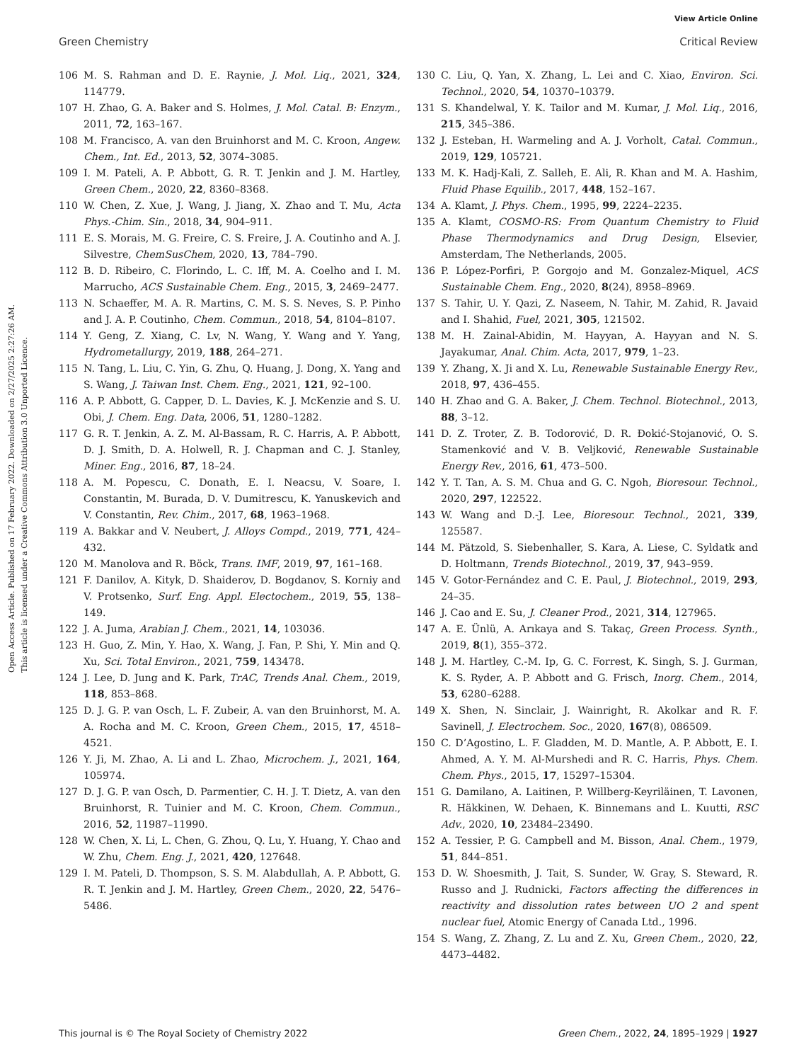View Article Online
Green Chemistry Critical Review
Open Access Article. Published on 17 February 2022. Downloaded on 2/27/2025 2:27:26 AM.
This article is licensed under a Creative Commons Attribution 3.0 Unported Licence.
106 M. S. Rahman and D. E. Raynie, J. Mol. Liq., 2021, 324, 114779.
107 H. Zhao, G. A. Baker and S. Holmes, J. Mol. Catal. B: Enzym., 2011, 72, 163–167.
108 M. Francisco, A. van den Bruinhorst and M. C. Kroon, Angew. Chem., Int. Ed., 2013, 52, 3074–3085.
109 I. M. Pateli, A. P. Abbott, G. R. T. Jenkin and J. M. Hartley, Green Chem., 2020, 22, 8360–8368.
110 W. Chen, Z. Xue, J. Wang, J. Jiang, X. Zhao and T. Mu, Acta Phys.-Chim. Sin., 2018, 34, 904–911.
111 E. S. Morais, M. G. Freire, C. S. Freire, J. A. Coutinho and A. J. Silvestre, ChemSusChem, 2020, 13, 784–790.
112 B. D. Ribeiro, C. Florindo, L. C. Iff, M. A. Coelho and I. M. Marrucho, ACS Sustainable Chem. Eng., 2015, 3, 2469–2477.
113 N. Schaeffer, M. A. R. Martins, C. M. S. S. Neves, S. P. Pinho and J. A. P. Coutinho, Chem. Commun., 2018, 54, 8104–8107.
114 Y. Geng, Z. Xiang, C. Lv, N. Wang, Y. Wang and Y. Yang, Hydrometallurgy, 2019, 188, 264–271.
115 N. Tang, L. Liu, C. Yin, G. Zhu, Q. Huang, J. Dong, X. Yang and S. Wang, J. Taiwan Inst. Chem. Eng., 2021, 121, 92–100.
116 A. P. Abbott, G. Capper, D. L. Davies, K. J. McKenzie and S. U. Obi, J. Chem. Eng. Data, 2006, 51, 1280–1282.
117 G. R. T. Jenkin, A. Z. M. Al-Bassam, R. C. Harris, A. P. Abbott, D. J. Smith, D. A. Holwell, R. J. Chapman and C. J. Stanley, Miner. Eng., 2016, 87, 18–24.
118 A. M. Popescu, C. Donath, E. I. Neacsu, V. Soare, I. Constantin, M. Burada, D. V. Dumitrescu, K. Yanuskevich and V. Constantin, Rev. Chim., 2017, 68, 1963–1968.
119 A. Bakkar and V. Neubert, J. Alloys Compd., 2019, 771, 424–432.
120 M. Manolova and R. Böck, Trans. IMF, 2019, 97, 161–168.
121 F. Danilov, A. Kityk, D. Shaiderov, D. Bogdanov, S. Korniy and V. Protsenko, Surf. Eng. Appl. Electochem., 2019, 55, 138–149.
122 J. A. Juma, Arabian J. Chem., 2021, 14, 103036.
123 H. Guo, Z. Min, Y. Hao, X. Wang, J. Fan, P. Shi, Y. Min and Q. Xu, Sci. Total Environ., 2021, 759, 143478.
124 J. Lee, D. Jung and K. Park, TrAC, Trends Anal. Chem., 2019, 118, 853–868.
125 D. J. G. P. van Osch, L. F. Zubeir, A. van den Bruinhorst, M. A. A. Rocha and M. C. Kroon, Green Chem., 2015, 17, 4518–4521.
126 Y. Ji, M. Zhao, A. Li and L. Zhao, Microchem. J., 2021, 164, 105974.
127 D. J. G. P. van Osch, D. Parmentier, C. H. J. T. Dietz, A. van den Bruinhorst, R. Tuinier and M. C. Kroon, Chem. Commun., 2016, 52, 11987–11990.
128 W. Chen, X. Li, L. Chen, G. Zhou, Q. Lu, Y. Huang, Y. Chao and W. Zhu, Chem. Eng. J., 2021, 420, 127648.
129 I. M. Pateli, D. Thompson, S. S. M. Alabdullah, A. P. Abbott, G. R. T. Jenkin and J. M. Hartley, Green Chem., 2020, 22, 5476–5486.
130 C. Liu, Q. Yan, X. Zhang, L. Lei and C. Xiao, Environ. Sci. Technol., 2020, 54, 10370–10379.
131 S. Khandelwal, Y. K. Tailor and M. Kumar, J. Mol. Liq., 2016, 215, 345–386.
132 J. Esteban, H. Warmeling and A. J. Vorholt, Catal. Commun., 2019, 129, 105721.
133 M. K. Hadj-Kali, Z. Salleh, E. Ali, R. Khan and M. A. Hashim, Fluid Phase Equilib., 2017, 448, 152–167.
134 A. Klamt, J. Phys. Chem., 1995, 99, 2224–2235.
135 A. Klamt, COSMO-RS: From Quantum Chemistry to Fluid Phase Thermodynamics and Drug Design, Elsevier, Amsterdam, The Netherlands, 2005.
136 P. López-Porfiri, P. Gorgojo and M. Gonzalez-Miquel, ACS Sustainable Chem. Eng., 2020, 8(24), 8958–8969.
137 S. Tahir, U. Y. Qazi, Z. Naseem, N. Tahir, M. Zahid, R. Javaid and I. Shahid, Fuel, 2021, 305, 121502.
138 M. H. Zainal-Abidin, M. Hayyan, A. Hayyan and N. S. Jayakumar, Anal. Chim. Acta, 2017, 979, 1–23.
139 Y. Zhang, X. Ji and X. Lu, Renewable Sustainable Energy Rev., 2018, 97, 436–455.
140 H. Zhao and G. A. Baker, J. Chem. Technol. Biotechnol., 2013, 88, 3–12.
141 D. Z. Troter, Z. B. Todorović, D. R. Đokić-Stojanović, O. S. Stamenković and V. B. Veljković, Renewable Sustainable Energy Rev., 2016, 61, 473–500.
142 Y. T. Tan, A. S. M. Chua and G. C. Ngoh, Bioresour. Technol., 2020, 297, 122522.
143 W. Wang and D.-J. Lee, Bioresour. Technol., 2021, 339, 125587.
144 M. Pätzold, S. Siebenhaller, S. Kara, A. Liese, C. Syldatk and D. Holtmann, Trends Biotechnol., 2019, 37, 943–959.
145 V. Gotor-Fernández and C. E. Paul, J. Biotechnol., 2019, 293, 24–35.
146 J. Cao and E. Su, J. Cleaner Prod., 2021, 314, 127965.
147 A. E. Ünlü, A. Arıkaya and S. Takaç, Green Process. Synth., 2019, 8(1), 355–372.
148 J. M. Hartley, C.-M. Ip, G. C. Forrest, K. Singh, S. J. Gurman, K. S. Ryder, A. P. Abbott and G. Frisch, Inorg. Chem., 2014, 53, 6280–6288.
149 X. Shen, N. Sinclair, J. Wainright, R. Akolkar and R. F. Savinell, J. Electrochem. Soc., 2020, 167(8), 086509.
150 C. D’Agostino, L. F. Gladden, M. D. Mantle, A. P. Abbott, E. I. Ahmed, A. Y. M. Al-Murshedi and R. C. Harris, Phys. Chem. Chem. Phys., 2015, 17, 15297–15304.
151 G. Damilano, A. Laitinen, P. Willberg-Keyriläinen, T. Lavonen, R. Häkkinen, W. Dehaen, K. Binnemans and L. Kuutti, RSC Adv., 2020, 10, 23484–23490.
152 A. Tessier, P. G. Campbell and M. Bisson, Anal. Chem., 1979, 51, 844–851.
153 D. W. Shoesmith, J. Tait, S. Sunder, W. Gray, S. Steward, R. Russo and J. Rudnicki, Factors affecting the differences in reactivity and dissolution rates between UO 2 and spent nuclear fuel, Atomic Energy of Canada Ltd., 1996.
154 S. Wang, Z. Zhang, Z. Lu and Z. Xu, Green Chem., 2020, 22, 4473–4482.
This journal is © The Royal Society of Chemistry 2022 Green Chem., 2022, 24, 1895–1929 | 1927